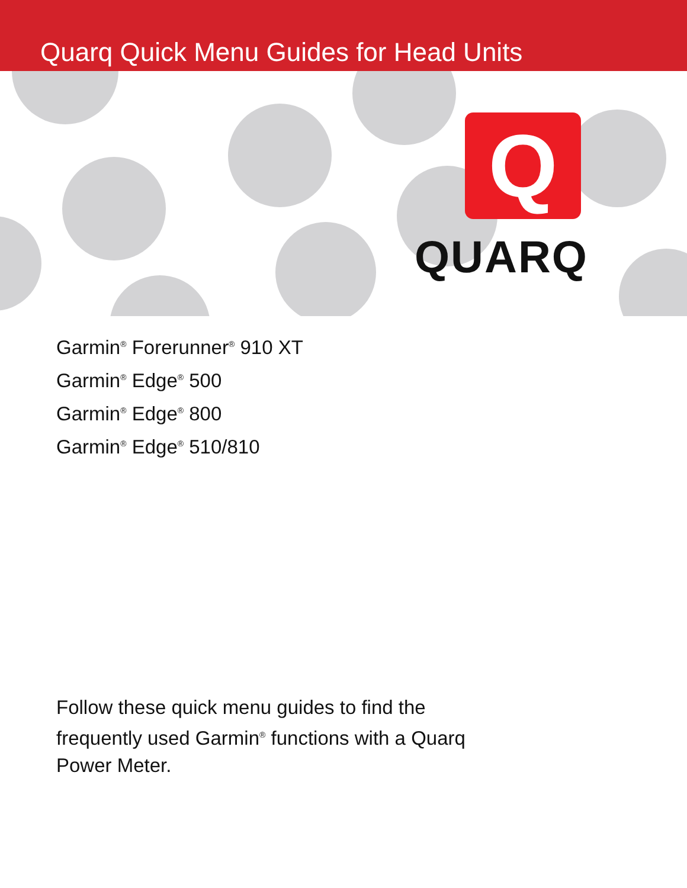Quarq Quick Menu Guides for Head Units
Q
QUARQ
Garmin<sup>®</sup> Forerunner<sup>®</sup> 910 XT
Garmin<sup>®</sup> Edge<sup>®</sup> 500
Garmin<sup>®</sup> Edge<sup>®</sup> 800
Garmin<sup>®</sup> Edge<sup>®</sup> 510/810
Follow these quick menu guides to find the frequently used Garmin<sup>®</sup> functions with a Quarq Power Meter.